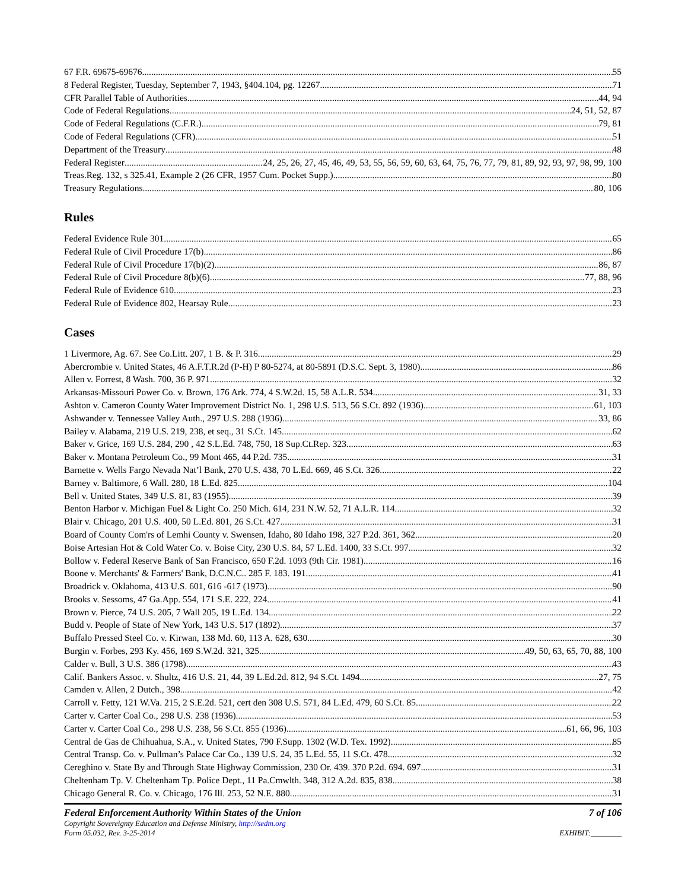67 F.R. 69675-69676 55
8 Federal Register, Tuesday, September 7, 1943, §404.104, pg. 12267 71
CFR Parallel Table of Authorities 44, 94
Code of Federal Regulations 24, 51, 52, 87
Code of Federal Regulations (C.F.R.) 79, 81
Code of Federal Regulations (CFR) 51
Department of the Treasury 48
Federal Register 24, 25, 26, 27, 45, 46, 49, 53, 55, 56, 59, 60, 63, 64, 75, 76, 77, 79, 81, 89, 92, 93, 97, 98, 99, 100
Treas.Reg. 132, s 325.41, Example 2 (26 CFR, 1957 Cum. Pocket Supp.) 80
Treasury Regulations 80, 106
Rules
Federal Evidence Rule 301 65
Federal Rule of Civil Procedure 17(b) 86
Federal Rule of Civil Procedure 17(b)(2) 86, 87
Federal Rule of Civil Procedure 8(b)(6) 77, 88, 96
Federal Rule of Evidence 610 23
Federal Rule of Evidence 802, Hearsay Rule 23
Cases
1 Livermore, Ag. 67. See Co.Litt. 207, 1 B. & P. 316 29
Abercrombie v. United States, 46 A.F.T.R.2d (P-H) P 80-5274, at 80-5891 (D.S.C. Sept. 3, 1980) 86
Allen v. Forrest, 8 Wash. 700, 36 P. 971 32
Arkansas-Missouri Power Co. v. Brown, 176 Ark. 774, 4 S.W.2d. 15, 58 A.L.R. 534 31, 33
Ashton v. Cameron County Water Improvement District No. 1, 298 U.S. 513, 56 S.Ct. 892 (1936) 61, 103
Ashwander v. Tennessee Valley Auth., 297 U.S. 288 (1936) 33, 86
Bailey v. Alabama, 219 U.S. 219, 238, et seq., 31 S.Ct. 145 62
Baker v. Grice, 169 U.S. 284, 290 , 42 S.L.Ed. 748, 750, 18 Sup.Ct.Rep. 323 63
Baker v. Montana Petroleum Co., 99 Mont 465, 44 P.2d. 735 31
Barnette v. Wells Fargo Nevada Nat’l Bank, 270 U.S. 438, 70 L.Ed. 669, 46 S.Ct. 326 22
Barney v. Baltimore, 6 Wall. 280, 18 L.Ed. 825 104
Bell v. United States, 349 U.S. 81, 83 (1955) 39
Benton Harbor v. Michigan Fuel & Light Co. 250 Mich. 614, 231 N.W. 52, 71 A.L.R. 114 32
Blair v. Chicago, 201 U.S. 400, 50 L.Ed. 801, 26 S.Ct. 427 31
Board of County Com'rs of Lemhi County v. Swensen, Idaho, 80 Idaho 198, 327 P.2d. 361, 362 20
Boise Artesian Hot & Cold Water Co. v. Boise City, 230 U.S. 84, 57 L.Ed. 1400, 33 S.Ct. 997 32
Bollow v. Federal Reserve Bank of San Francisco, 650 F.2d. 1093 (9th Cir. 1981) 16
Boone v. Merchants' & Farmers' Bank, D.C.N.C.. 285 F. 183. 191 41
Broadrick v. Oklahoma, 413 U.S. 601, 616 -617 (1973) 90
Brooks v. Sessoms, 47 Ga.App. 554, 171 S.E. 222, 224 41
Brown v. Pierce, 74 U.S. 205, 7 Wall 205, 19 L.Ed. 134 22
Budd v. People of State of New York, 143 U.S. 517 (1892) 37
Buffalo Pressed Steel Co. v. Kirwan, 138 Md. 60, 113 A. 628, 630 30
Burgin v. Forbes, 293 Ky. 456, 169 S.W.2d. 321, 325 49, 50, 63, 65, 70, 88, 100
Calder v. Bull, 3 U.S. 386 (1798) 43
Calif. Bankers Assoc. v. Shultz, 416 U.S. 21, 44, 39 L.Ed.2d. 812, 94 S.Ct. 1494 27, 75
Camden v. Allen, 2 Dutch., 398 42
Carroll v. Fetty, 121 W.Va. 215, 2 S.E.2d. 521, cert den 308 U.S. 571, 84 L.Ed. 479, 60 S.Ct. 85 22
Carter v. Carter Coal Co., 298 U.S. 238 (1936) 53
Carter v. Carter Coal Co., 298 U.S. 238, 56 S.Ct. 855 (1936) 61, 66, 96, 103
Central de Gas de Chihuahua, S.A., v. United States, 790 F.Supp. 1302 (W.D. Tex. 1992) 85
Central Transp. Co. v. Pullman’s Palace Car Co., 139 U.S. 24, 35 L.Ed. 55, 11 S.Ct. 478 32
Cereghino v. State By and Through State Highway Commission, 230 Or. 439. 370 P.2d. 694. 697 31
Cheltenham Tp. V. Cheltenham Tp. Police Dept., 11 Pa.Cmwlth. 348, 312 A.2d. 835, 838 38
Chicago General R. Co. v. Chicago, 176 Ill. 253, 52 N.E. 880 31
Federal Enforcement Authority Within States of the Union 7 of 106
Copyright Sovereignty Education and Defense Ministry, http://sedm.org
Form 05.032, Rev. 3-25-2014
EXHIBIT:________